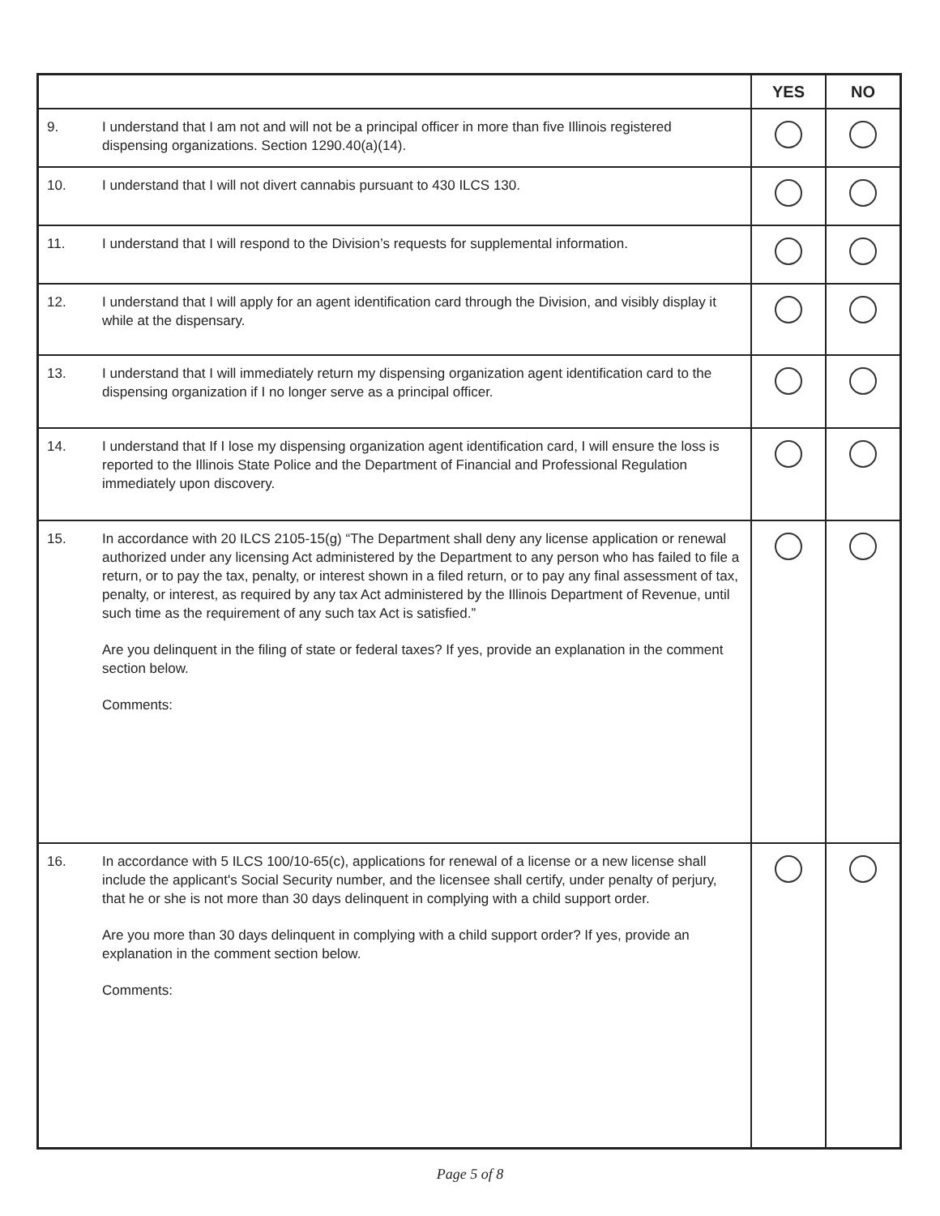| | | YES | NO |
| --- | --- | --- | --- |
| 9. | I understand that I am not and will not be a principal officer in more than five Illinois registered dispensing organizations. Section 1290.40(a)(14). | | |
| 10. | I understand that I will not divert cannabis pursuant to 430 ILCS 130. | | |
| 11. | I understand that I will respond to the Division’s requests for supplemental information. | | |
| 12. | I understand that I will apply for an agent identification card through the Division, and visibly display it while at the dispensary. | | |
| 13. | I understand that I will immediately return my dispensing organization agent identification card to the dispensing organization if I no longer serve as a principal officer. | | |
| 14. | I understand that If I lose my dispensing organization agent identification card, I will ensure the loss is reported to the Illinois State Police and the Department of Financial and Professional Regulation immediately upon discovery. | | |
| 15. | In accordance with 20 ILCS 2105-15(g) “The Department shall deny any license application or renewal authorized under any licensing Act administered by the Department to any person who has failed to file a return, or to pay the tax, penalty, or interest shown in a filed return, or to pay any final assessment of tax, penalty, or interest, as required by any tax Act administered by the Illinois Department of Revenue, until such time as the requirement of any such tax Act is satisfied.” Are you delinquent in the filing of state or federal taxes? If yes, provide an explanation in the comment section below. Comments: | | |
| 16. | In accordance with 5 ILCS 100/10-65(c), applications for renewal of a license or a new license shall include the applicant's Social Security number, and the licensee shall certify, under penalty of perjury, that he or she is not more than 30 days delinquent in complying with a child support order. Are you more than 30 days delinquent in complying with a child support order? If yes, provide an explanation in the comment section below. Comments: | | |
Page 5 of 8